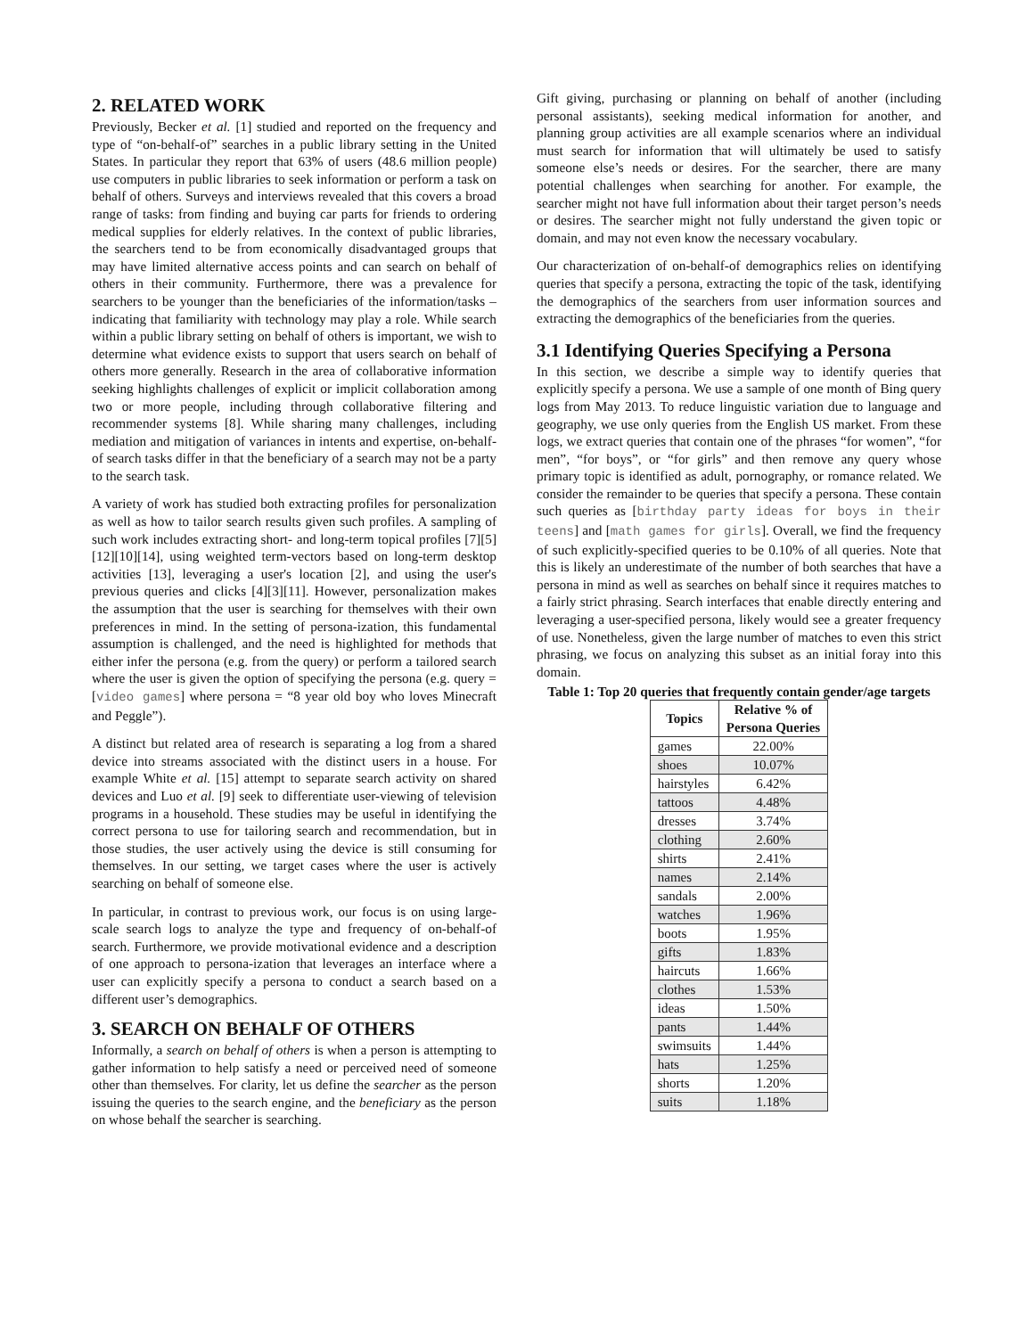2. RELATED WORK
Previously, Becker et al. [1] studied and reported on the frequency and type of “on-behalf-of” searches in a public library setting in the United States. In particular they report that 63% of users (48.6 million people) use computers in public libraries to seek information or perform a task on behalf of others. Surveys and interviews revealed that this covers a broad range of tasks: from finding and buying car parts for friends to ordering medical supplies for elderly relatives. In the context of public libraries, the searchers tend to be from economically disadvantaged groups that may have limited alternative access points and can search on behalf of others in their community. Furthermore, there was a prevalence for searchers to be younger than the beneficiaries of the information/tasks – indicating that familiarity with technology may play a role. While search within a public library setting on behalf of others is important, we wish to determine what evidence exists to support that users search on behalf of others more generally. Research in the area of collaborative information seeking highlights challenges of explicit or implicit collaboration among two or more people, including through collaborative filtering and recommender systems [8]. While sharing many challenges, including mediation and mitigation of variances in intents and expertise, on-behalf-of search tasks differ in that the beneficiary of a search may not be a party to the search task.
A variety of work has studied both extracting profiles for personalization as well as how to tailor search results given such profiles. A sampling of such work includes extracting short- and long-term topical profiles [7][5][12][10][14], using weighted term-vectors based on long-term desktop activities [13], leveraging a user's location [2], and using the user's previous queries and clicks [4][3][11]. However, personalization makes the assumption that the user is searching for themselves with their own preferences in mind. In the setting of persona-ization, this fundamental assumption is challenged, and the need is highlighted for methods that either infer the persona (e.g. from the query) or perform a tailored search where the user is given the option of specifying the persona (e.g. query = [video games] where persona = “8 year old boy who loves Minecraft and Peggle”).
A distinct but related area of research is separating a log from a shared device into streams associated with the distinct users in a house. For example White et al. [15] attempt to separate search activity on shared devices and Luo et al. [9] seek to differentiate user-viewing of television programs in a household. These studies may be useful in identifying the correct persona to use for tailoring search and recommendation, but in those studies, the user actively using the device is still consuming for themselves. In our setting, we target cases where the user is actively searching on behalf of someone else.
In particular, in contrast to previous work, our focus is on using large-scale search logs to analyze the type and frequency of on-behalf-of search. Furthermore, we provide motivational evidence and a description of one approach to persona-ization that leverages an interface where a user can explicitly specify a persona to conduct a search based on a different user’s demographics.
3. SEARCH ON BEHALF OF OTHERS
Informally, a search on behalf of others is when a person is attempting to gather information to help satisfy a need or perceived need of someone other than themselves. For clarity, let us define the searcher as the person issuing the queries to the search engine, and the beneficiary as the person on whose behalf the searcher is searching.
Gift giving, purchasing or planning on behalf of another (including personal assistants), seeking medical information for another, and planning group activities are all example scenarios where an individual must search for information that will ultimately be used to satisfy someone else’s needs or desires. For the searcher, there are many potential challenges when searching for another. For example, the searcher might not have full information about their target person’s needs or desires. The searcher might not fully understand the given topic or domain, and may not even know the necessary vocabulary.
Our characterization of on-behalf-of demographics relies on identifying queries that specify a persona, extracting the topic of the task, identifying the demographics of the searchers from user information sources and extracting the demographics of the beneficiaries from the queries.
3.1 Identifying Queries Specifying a Persona
In this section, we describe a simple way to identify queries that explicitly specify a persona. We use a sample of one month of Bing query logs from May 2013. To reduce linguistic variation due to language and geography, we use only queries from the English US market. From these logs, we extract queries that contain one of the phrases “for women”, “for men”, “for boys”, or “for girls” and then remove any query whose primary topic is identified as adult, pornography, or romance related. We consider the remainder to be queries that specify a persona. These contain such queries as [birthday party ideas for boys in their teens] and [math games for girls]. Overall, we find the frequency of such explicitly-specified queries to be 0.10% of all queries. Note that this is likely an underestimate of the number of both searches that have a persona in mind as well as searches on behalf since it requires matches to a fairly strict phrasing. Search interfaces that enable directly entering and leveraging a user-specified persona, likely would see a greater frequency of use. Nonetheless, given the large number of matches to even this strict phrasing, we focus on analyzing this subset as an initial foray into this domain.
Table 1: Top 20 queries that frequently contain gender/age targets
| Topics | Relative % of Persona Queries |
| --- | --- |
| games | 22.00% |
| shoes | 10.07% |
| hairstyles | 6.42% |
| tattoos | 4.48% |
| dresses | 3.74% |
| clothing | 2.60% |
| shirts | 2.41% |
| names | 2.14% |
| sandals | 2.00% |
| watches | 1.96% |
| boots | 1.95% |
| gifts | 1.83% |
| haircuts | 1.66% |
| clothes | 1.53% |
| ideas | 1.50% |
| pants | 1.44% |
| swimsuits | 1.44% |
| hats | 1.25% |
| shorts | 1.20% |
| suits | 1.18% |